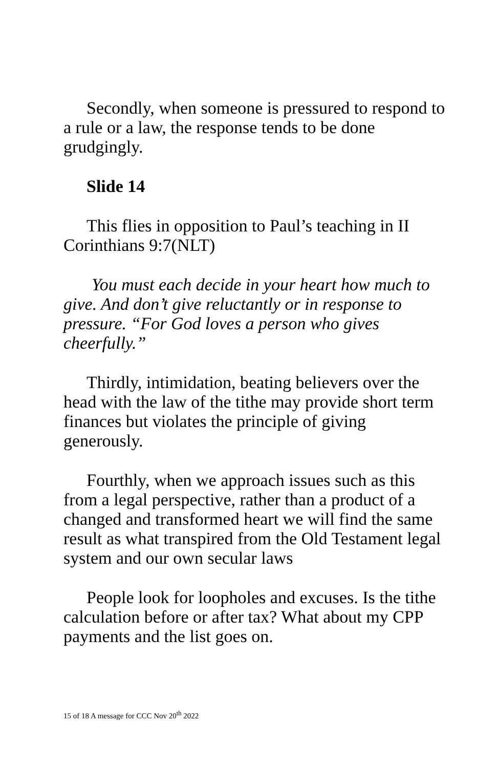Secondly, when someone is pressured to respond to a rule or a law, the response tends to be done grudgingly.
Slide 14
This flies in opposition to Paul’s teaching in II Corinthians 9:7(NLT)
You must each decide in your heart how much to give. And don’t give reluctantly or in response to pressure. “For God loves a person who gives cheerfully.”
Thirdly, intimidation, beating believers over the head with the law of the tithe may provide short term finances but violates the principle of giving generously.
Fourthly, when we approach issues such as this from a legal perspective, rather than a product of a changed and transformed heart we will find the same result as what transpired from the Old Testament legal system and our own secular laws
People look for loopholes and excuses. Is the tithe calculation before or after tax? What about my CPP payments and the list goes on.
15 of 18 A message for CCC Nov 20<sup>th</sup> 2022